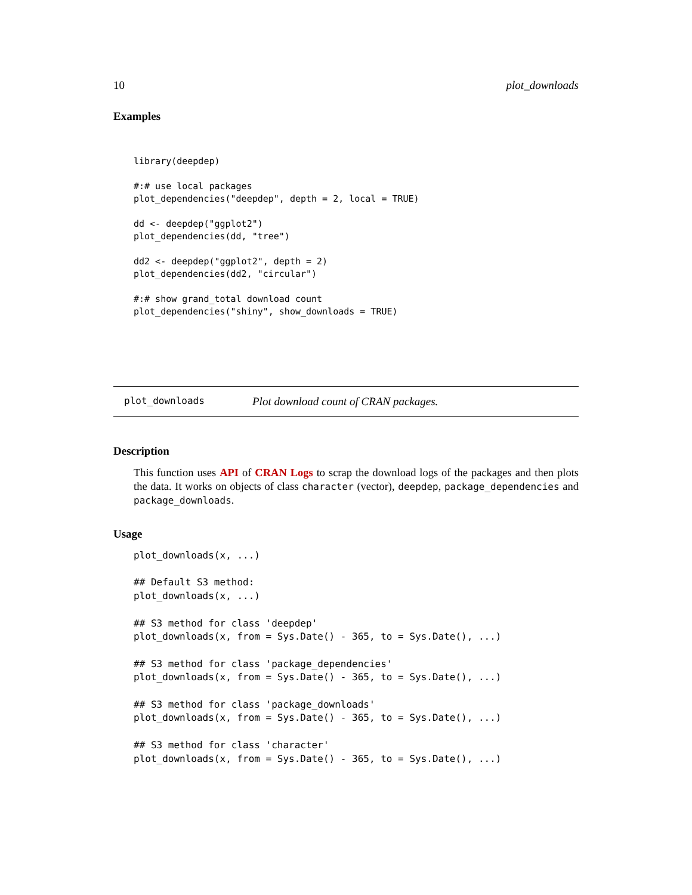10 plot_downloads
Examples
library(deepdep)

#:# use local packages
plot_dependencies("deepdep", depth = 2, local = TRUE)

dd <- deepdep("ggplot2")
plot_dependencies(dd, "tree")

dd2 <- deepdep("ggplot2", depth = 2)
plot_dependencies(dd2, "circular")

#:# show grand_total download count
plot_dependencies("shiny", show_downloads = TRUE)
plot_downloads Plot download count of CRAN packages.
Description
This function uses API of CRAN Logs to scrap the download logs of the packages and then plots the data. It works on objects of class character (vector), deepdep, package_dependencies and package_downloads.
Usage
plot_downloads(x, ...)

## Default S3 method:
plot_downloads(x, ...)

## S3 method for class 'deepdep'
plot_downloads(x, from = Sys.Date() - 365, to = Sys.Date(), ...)

## S3 method for class 'package_dependencies'
plot_downloads(x, from = Sys.Date() - 365, to = Sys.Date(), ...)

## S3 method for class 'package_downloads'
plot_downloads(x, from = Sys.Date() - 365, to = Sys.Date(), ...)

## S3 method for class 'character'
plot_downloads(x, from = Sys.Date() - 365, to = Sys.Date(), ...)